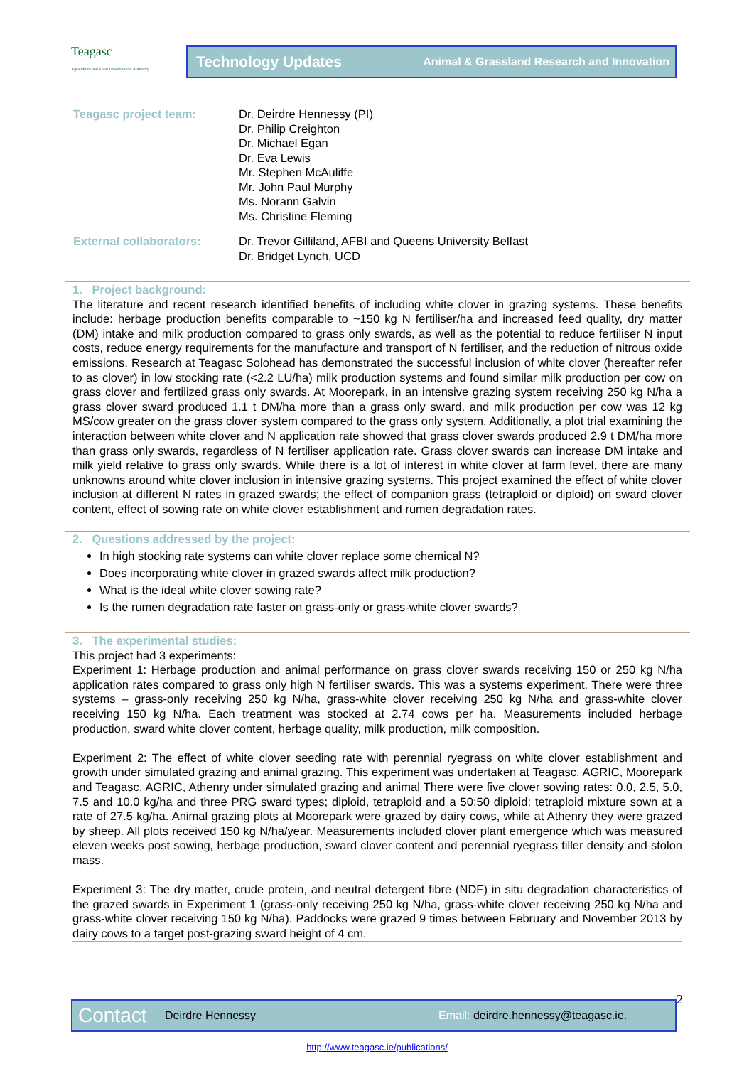Teagasc
Agriculture and Food Development Authority
Technology Updates Animal & Grassland Research and Innovation
Teagasc project team: Dr. Deirdre Hennessy (PI)
Dr. Philip Creighton
Dr. Michael Egan
Dr. Eva Lewis
Mr. Stephen McAuliffe
Mr. John Paul Murphy
Ms. Norann Galvin
Ms. Christine Fleming
External collaborators: Dr. Trevor Gilliland, AFBI and Queens University Belfast
Dr. Bridget Lynch, UCD
1. Project background:
The literature and recent research identified benefits of including white clover in grazing systems. These benefits include: herbage production benefits comparable to ~150 kg N fertiliser/ha and increased feed quality, dry matter (DM) intake and milk production compared to grass only swards, as well as the potential to reduce fertiliser N input costs, reduce energy requirements for the manufacture and transport of N fertiliser, and the reduction of nitrous oxide emissions. Research at Teagasc Solohead has demonstrated the successful inclusion of white clover (hereafter refer to as clover) in low stocking rate (<2.2 LU/ha) milk production systems and found similar milk production per cow on grass clover and fertilized grass only swards. At Moorepark, in an intensive grazing system receiving 250 kg N/ha a grass clover sward produced 1.1 t DM/ha more than a grass only sward, and milk production per cow was 12 kg MS/cow greater on the grass clover system compared to the grass only system. Additionally, a plot trial examining the interaction between white clover and N application rate showed that grass clover swards produced 2.9 t DM/ha more than grass only swards, regardless of N fertiliser application rate. Grass clover swards can increase DM intake and milk yield relative to grass only swards. While there is a lot of interest in white clover at farm level, there are many unknowns around white clover inclusion in intensive grazing systems. This project examined the effect of white clover inclusion at different N rates in grazed swards; the effect of companion grass (tetraploid or diploid) on sward clover content, effect of sowing rate on white clover establishment and rumen degradation rates.
2. Questions addressed by the project:
In high stocking rate systems can white clover replace some chemical N?
Does incorporating white clover in grazed swards affect milk production?
What is the ideal white clover sowing rate?
Is the rumen degradation rate faster on grass-only or grass-white clover swards?
3. The experimental studies:
This project had 3 experiments:
Experiment 1: Herbage production and animal performance on grass clover swards receiving 150 or 250 kg N/ha application rates compared to grass only high N fertiliser swards. This was a systems experiment. There were three systems – grass-only receiving 250 kg N/ha, grass-white clover receiving 250 kg N/ha and grass-white clover receiving 150 kg N/ha. Each treatment was stocked at 2.74 cows per ha. Measurements included herbage production, sward white clover content, herbage quality, milk production, milk composition.
Experiment 2: The effect of white clover seeding rate with perennial ryegrass on white clover establishment and growth under simulated grazing and animal grazing. This experiment was undertaken at Teagasc, AGRIC, Moorepark and Teagasc, AGRIC, Athenry under simulated grazing and animal There were five clover sowing rates: 0.0, 2.5, 5.0, 7.5 and 10.0 kg/ha and three PRG sward types; diploid, tetraploid and a 50:50 diploid: tetraploid mixture sown at a rate of 27.5 kg/ha. Animal grazing plots at Moorepark were grazed by dairy cows, while at Athenry they were grazed by sheep. All plots received 150 kg N/ha/year. Measurements included clover plant emergence which was measured eleven weeks post sowing, herbage production, sward clover content and perennial ryegrass tiller density and stolon mass.
Experiment 3: The dry matter, crude protein, and neutral detergent fibre (NDF) in situ degradation characteristics of the grazed swards in Experiment 1 (grass-only receiving 250 kg N/ha, grass-white clover receiving 250 kg N/ha and grass-white clover receiving 150 kg N/ha). Paddocks were grazed 9 times between February and November 2013 by dairy cows to a target post-grazing sward height of 4 cm.
2
Contact Deirdre Hennessy Email: deirdre.hennessy@teagasc.ie.
http://www.teagasc.ie/publications/